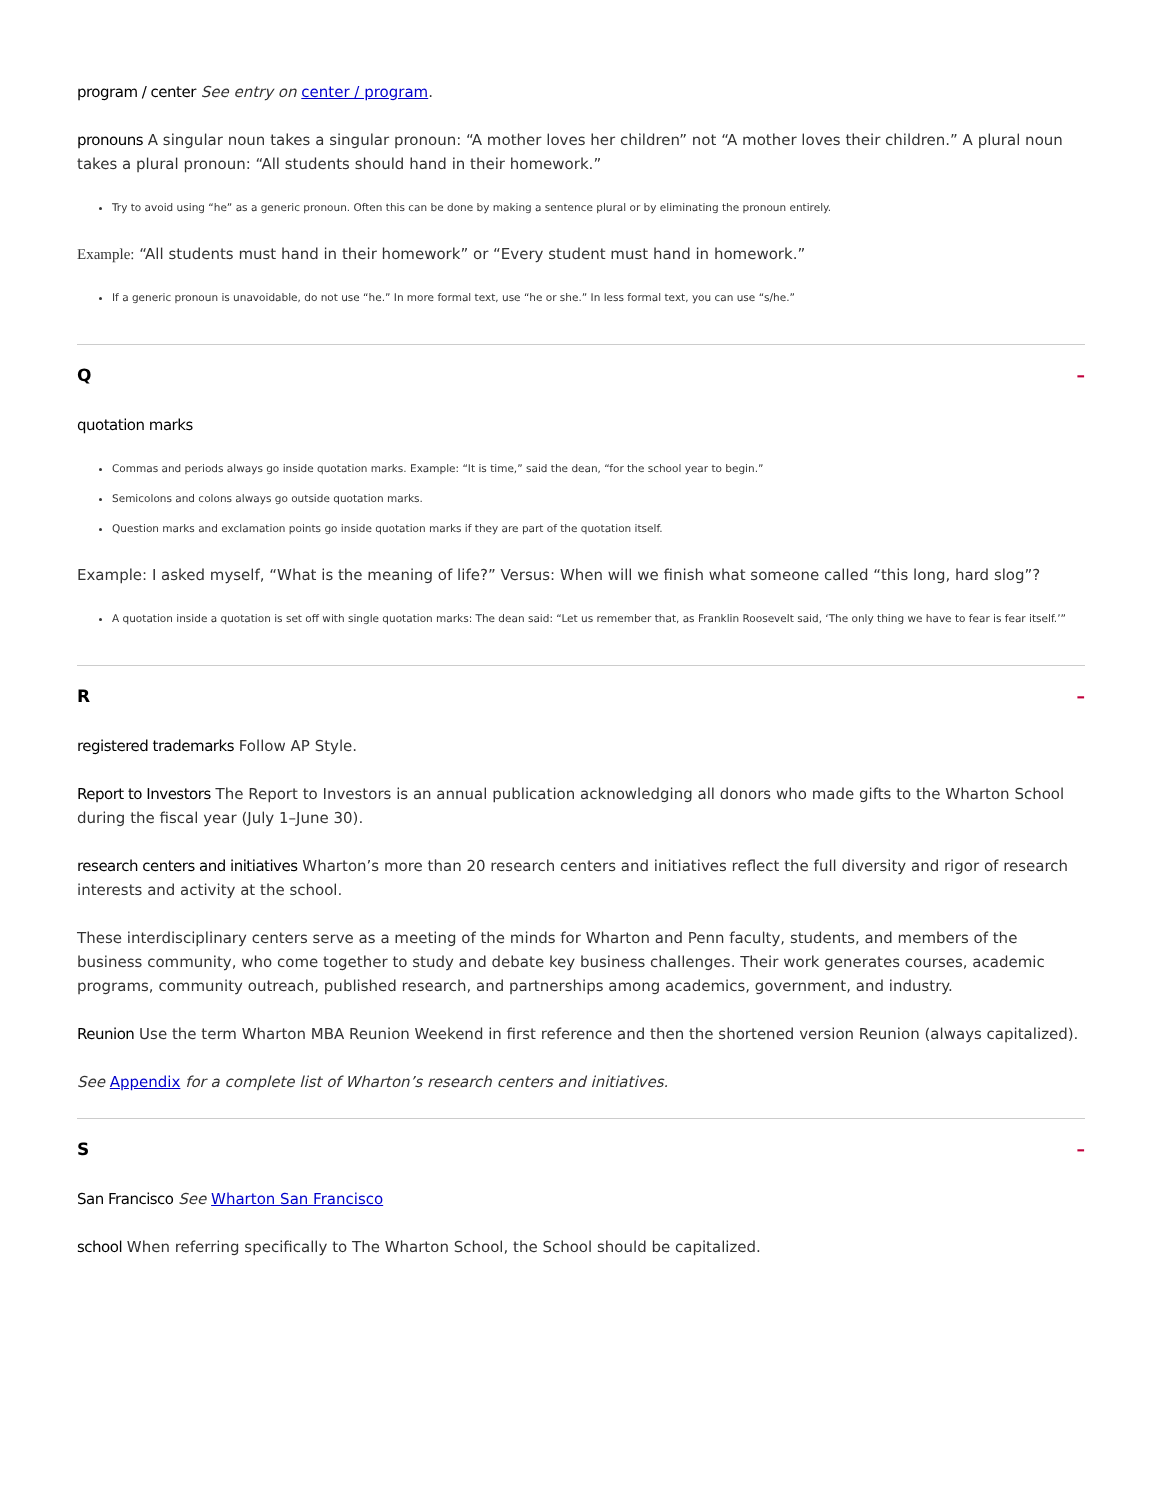program / center See entry on center / program.
pronouns A singular noun takes a singular pronoun: “A mother loves her children” not “A mother loves their children.” A plural noun takes a plural pronoun: “All students should hand in their homework.”
Try to avoid using “he” as a generic pronoun. Often this can be done by making a sentence plural or by eliminating the pronoun entirely.
Example: “All students must hand in their homework” or “Every student must hand in homework.”
If a generic pronoun is unavoidable, do not use “he.” In more formal text, use “he or she.” In less formal text, you can use “s/he.”
Q –
quotation marks
Commas and periods always go inside quotation marks. Example: “It is time,” said the dean, “for the school year to begin.”
Semicolons and colons always go outside quotation marks.
Question marks and exclamation points go inside quotation marks if they are part of the quotation itself.
Example: I asked myself, “What is the meaning of life?” Versus: When will we finish what someone called “this long, hard slog”?
A quotation inside a quotation is set off with single quotation marks: The dean said: “Let us remember that, as Franklin Roosevelt said, ‘The only thing we have to fear is fear itself.’”
R –
registered trademarks Follow AP Style.
Report to Investors The Report to Investors is an annual publication acknowledging all donors who made gifts to the Wharton School during the fiscal year (July 1–June 30).
research centers and initiatives Wharton’s more than 20 research centers and initiatives reflect the full diversity and rigor of research interests and activity at the school.
These interdisciplinary centers serve as a meeting of the minds for Wharton and Penn faculty, students, and members of the business community, who come together to study and debate key business challenges. Their work generates courses, academic programs, community outreach, published research, and partnerships among academics, government, and industry.
Reunion Use the term Wharton MBA Reunion Weekend in first reference and then the shortened version Reunion (always capitalized).
See Appendix for a complete list of Wharton’s research centers and initiatives.
S –
San Francisco See Wharton San Francisco
school When referring specifically to The Wharton School, the School should be capitalized.